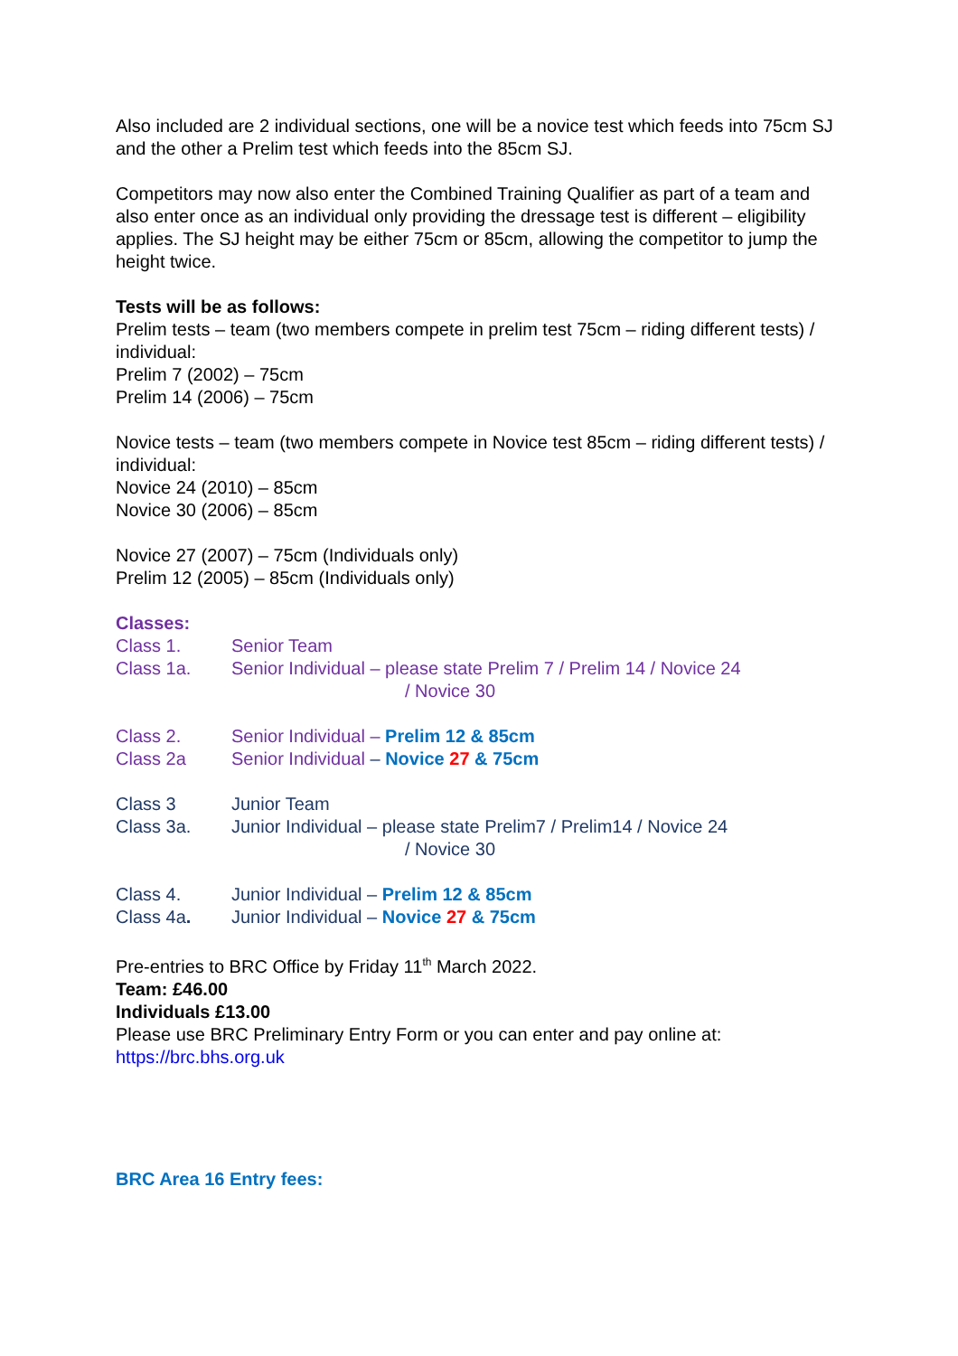Also included are 2 individual sections, one will be a novice test which feeds into 75cm SJ and the other a Prelim test which feeds into the 85cm SJ.
Competitors may now also enter the Combined Training Qualifier as part of a team and also enter once as an individual only providing the dressage test is different – eligibility applies. The SJ height may be either 75cm or 85cm, allowing the competitor to jump the height twice.
Tests will be as follows:
Prelim tests – team (two members compete in prelim test 75cm – riding different tests) / individual:
Prelim 7 (2002) – 75cm
Prelim 14 (2006) – 75cm
Novice tests – team (two members compete in Novice test 85cm – riding different tests) / individual:
Novice 24 (2010) – 85cm
Novice 30 (2006) – 85cm
Novice 27 (2007) – 75cm (Individuals only)
Prelim 12 (2005) – 85cm (Individuals only)
Classes:
Class 1. Senior Team
Class 1a. Senior Individual – please state Prelim 7 / Prelim 14 / Novice 24
/ Novice 30
Class 2. Senior Individual – Prelim 12 & 85cm
Class 2a Senior Individual – Novice 27 & 75cm
Class 3 Junior Team
Class 3a. Junior Individual – please state Prelim7 / Prelim14 / Novice 24
/ Novice 30
Class 4. Junior Individual – Prelim 12 & 85cm
Class 4a. Junior Individual – Novice 27 & 75cm
Pre-entries to BRC Office by Friday 11<sup>th</sup> March 2022.
Team: £46.00
Individuals £13.00
Please use BRC Preliminary Entry Form or you can enter and pay online at: https://brc.bhs.org.uk
BRC Area 16 Entry fees: